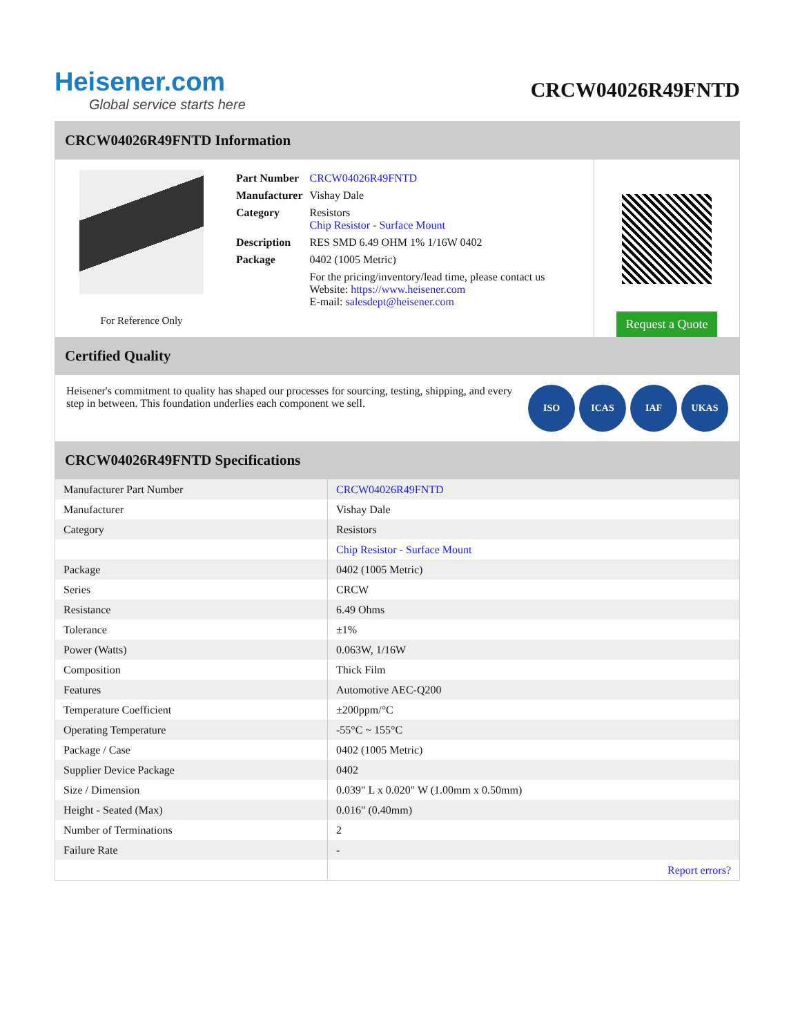Heisener.com
Global service starts here
CRCW04026R49FNTD
CRCW04026R49FNTD Information
For Reference Only
| Part Number | CRCW04026R49FNTD |
| Manufacturer | Vishay Dale |
| Category | Resistors Chip Resistor - Surface Mount |
| Description | RES SMD 6.49 OHM 1% 1/16W 0402 |
| Package | 0402 (1005 Metric) |
| | For the pricing/inventory/lead time, please contact us Website: https://www.heisener.com E-mail: salesdept@heisener.com |
Request a Quote
Certified Quality
Heisener's commitment to quality has shaped our processes for sourcing, testing, shipping, and every step in between. This foundation underlies each component we sell.
ISO ICAS IAF UKAS
CRCW04026R49FNTD Specifications
| Manufacturer Part Number | CRCW04026R49FNTD |
| Manufacturer | Vishay Dale |
| Category | Resistors |
| | Chip Resistor - Surface Mount |
| Package | 0402 (1005 Metric) |
| Series | CRCW |
| Resistance | 6.49 Ohms |
| Tolerance | ±1% |
| Power (Watts) | 0.063W, 1/16W |
| Composition | Thick Film |
| Features | Automotive AEC-Q200 |
| Temperature Coefficient | ±200ppm/°C |
| Operating Temperature | -55°C ~ 155°C |
| Package / Case | 0402 (1005 Metric) |
| Supplier Device Package | 0402 |
| Size / Dimension | 0.039" L x 0.020" W (1.00mm x 0.50mm) |
| Height - Seated (Max) | 0.016" (0.40mm) |
| Number of Terminations | 2 |
| Failure Rate | - |
| | Report errors? |